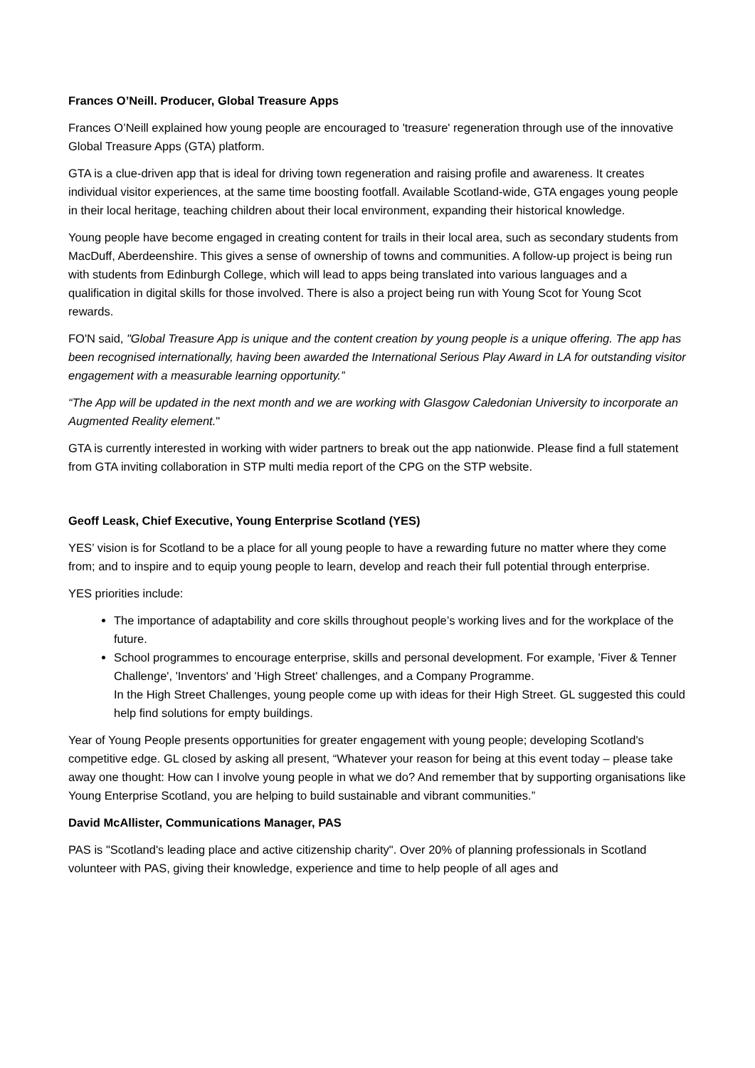Frances O’Neill. Producer, Global Treasure Apps
Frances O’Neill explained how young people are encouraged to 'treasure' regeneration through use of the innovative Global Treasure Apps (GTA) platform.
GTA is a clue-driven app that is ideal for driving town regeneration and raising profile and awareness. It creates individual visitor experiences, at the same time boosting footfall. Available Scotland-wide, GTA engages young people in their local heritage, teaching children about their local environment, expanding their historical knowledge.
Young people have become engaged in creating content for trails in their local area, such as secondary students from MacDuff, Aberdeenshire. This gives a sense of ownership of towns and communities. A follow-up project is being run with students from Edinburgh College, which will lead to apps being translated into various languages and a qualification in digital skills for those involved. There is also a project being run with Young Scot for Young Scot rewards.
FO'N said, "Global Treasure App is unique and the content creation by young people is a unique offering. The app has been recognised internationally, having been awarded the International Serious Play Award in LA for outstanding visitor engagement with a measurable learning opportunity.”
“The App will be updated in the next month and we are working with Glasgow Caledonian University to incorporate an Augmented Reality element."
GTA is currently interested in working with wider partners to break out the app nationwide. Please find a full statement from GTA inviting collaboration in STP multi media report of the CPG on the STP website.
Geoff Leask, Chief Executive, Young Enterprise Scotland (YES)
YES’ vision is for Scotland to be a place for all young people to have a rewarding future no matter where they come from; and to inspire and to equip young people to learn, develop and reach their full potential through enterprise.
YES priorities include:
The importance of adaptability and core skills throughout people’s working lives and for the workplace of the future.
School programmes to encourage enterprise, skills and personal development. For example, 'Fiver & Tenner Challenge', 'Inventors' and 'High Street' challenges, and a Company Programme.
In the High Street Challenges, young people come up with ideas for their High Street. GL suggested this could help find solutions for empty buildings.
Year of Young People presents opportunities for greater engagement with young people; developing Scotland's competitive edge. GL closed by asking all present, “Whatever your reason for being at this event today – please take away one thought: How can I involve young people in what we do? And remember that by supporting organisations like Young Enterprise Scotland, you are helping to build sustainable and vibrant communities.”
David McAllister, Communications Manager, PAS
PAS is "Scotland's leading place and active citizenship charity". Over 20% of planning professionals in Scotland volunteer with PAS, giving their knowledge, experience and time to help people of all ages and